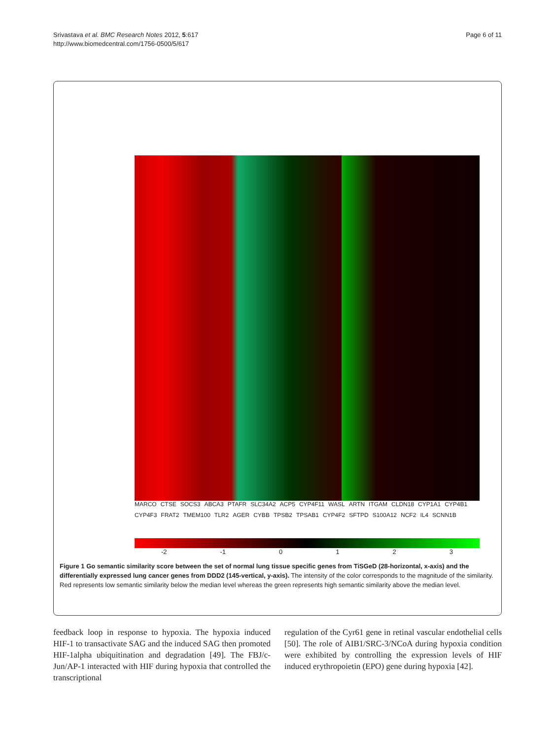Srivastava et al. BMC Research Notes 2012, 5:617
http://www.biomedcentral.com/1756-0500/5/617
Page 6 of 11
MARCO CTSE SOCS3 ABCA3 PTAFR SLC34A2 ACP5 CYP4F11 WASL ARTN ITGAM CLDN18 CYP1A1 CYP4B1 CYP4F3 FRAT2 TMEM100 TLR2 AGER CYBB TPSB2 TPSAB1 CYP4F2 SFTPD S100A12 NCF2 IL4 SCNN1B
-2 -1 0 1 2 3
Figure 1 Go semantic similarity score between the set of normal lung tissue specific genes from TiSGeD (28-horizontal, x-axis) and the differentially expressed lung cancer genes from DDD2 (145-vertical, y-axis). The intensity of the color corresponds to the magnitude of the similarity. Red represents low semantic similarity below the median level whereas the green represents high semantic similarity above the median level.
feedback loop in response to hypoxia. The hypoxia induced HIF-1 to transactivate SAG and the induced SAG then promoted HIF-1alpha ubiquitination and degradation [49]. The FBJ/c-Jun/AP-1 interacted with HIF during hypoxia that controlled the transcriptional
regulation of the Cyr61 gene in retinal vascular endothelial cells [50]. The role of AIB1/SRC-3/NCoA during hypoxia condition were exhibited by controlling the expression levels of HIF induced erythropoietin (EPO) gene during hypoxia [42].